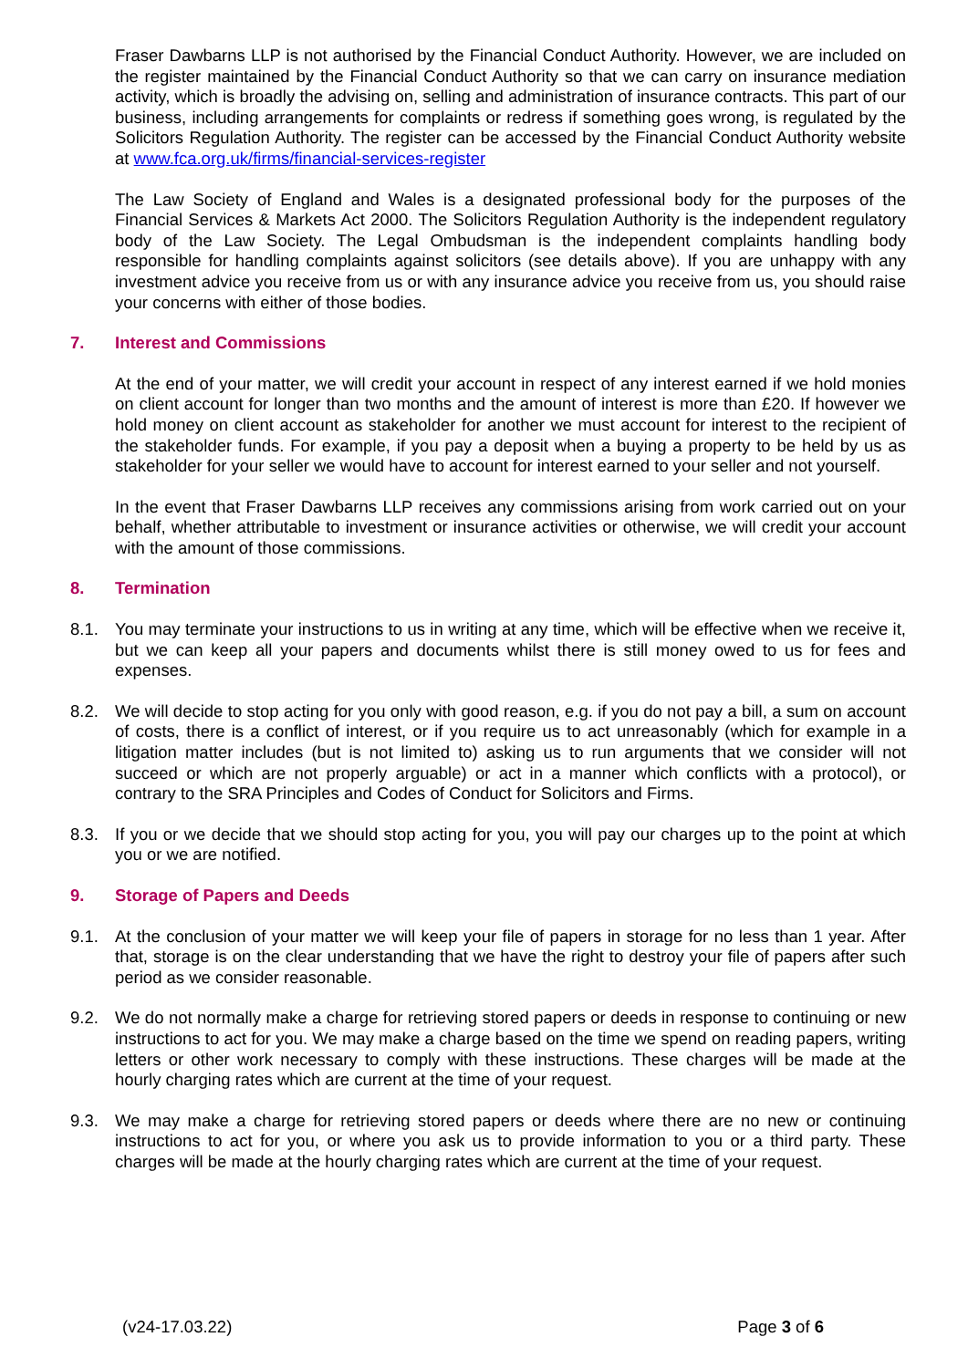Fraser Dawbarns LLP is not authorised by the Financial Conduct Authority. However, we are included on the register maintained by the Financial Conduct Authority so that we can carry on insurance mediation activity, which is broadly the advising on, selling and administration of insurance contracts. This part of our business, including arrangements for complaints or redress if something goes wrong, is regulated by the Solicitors Regulation Authority. The register can be accessed by the Financial Conduct Authority website at www.fca.org.uk/firms/financial-services-register
The Law Society of England and Wales is a designated professional body for the purposes of the Financial Services & Markets Act 2000. The Solicitors Regulation Authority is the independent regulatory body of the Law Society. The Legal Ombudsman is the independent complaints handling body responsible for handling complaints against solicitors (see details above). If you are unhappy with any investment advice you receive from us or with any insurance advice you receive from us, you should raise your concerns with either of those bodies.
7. Interest and Commissions
At the end of your matter, we will credit your account in respect of any interest earned if we hold monies on client account for longer than two months and the amount of interest is more than £20. If however we hold money on client account as stakeholder for another we must account for interest to the recipient of the stakeholder funds. For example, if you pay a deposit when a buying a property to be held by us as stakeholder for your seller we would have to account for interest earned to your seller and not yourself.
In the event that Fraser Dawbarns LLP receives any commissions arising from work carried out on your behalf, whether attributable to investment or insurance activities or otherwise, we will credit your account with the amount of those commissions.
8. Termination
8.1. You may terminate your instructions to us in writing at any time, which will be effective when we receive it, but we can keep all your papers and documents whilst there is still money owed to us for fees and expenses.
8.2. We will decide to stop acting for you only with good reason, e.g. if you do not pay a bill, a sum on account of costs, there is a conflict of interest, or if you require us to act unreasonably (which for example in a litigation matter includes (but is not limited to) asking us to run arguments that we consider will not succeed or which are not properly arguable) or act in a manner which conflicts with a protocol), or contrary to the SRA Principles and Codes of Conduct for Solicitors and Firms.
8.3. If you or we decide that we should stop acting for you, you will pay our charges up to the point at which you or we are notified.
9. Storage of Papers and Deeds
9.1. At the conclusion of your matter we will keep your file of papers in storage for no less than 1 year. After that, storage is on the clear understanding that we have the right to destroy your file of papers after such period as we consider reasonable.
9.2. We do not normally make a charge for retrieving stored papers or deeds in response to continuing or new instructions to act for you. We may make a charge based on the time we spend on reading papers, writing letters or other work necessary to comply with these instructions. These charges will be made at the hourly charging rates which are current at the time of your request.
9.3. We may make a charge for retrieving stored papers or deeds where there are no new or continuing instructions to act for you, or where you ask us to provide information to you or a third party. These charges will be made at the hourly charging rates which are current at the time of your request.
(v24-17.03.22) Page 3 of 6